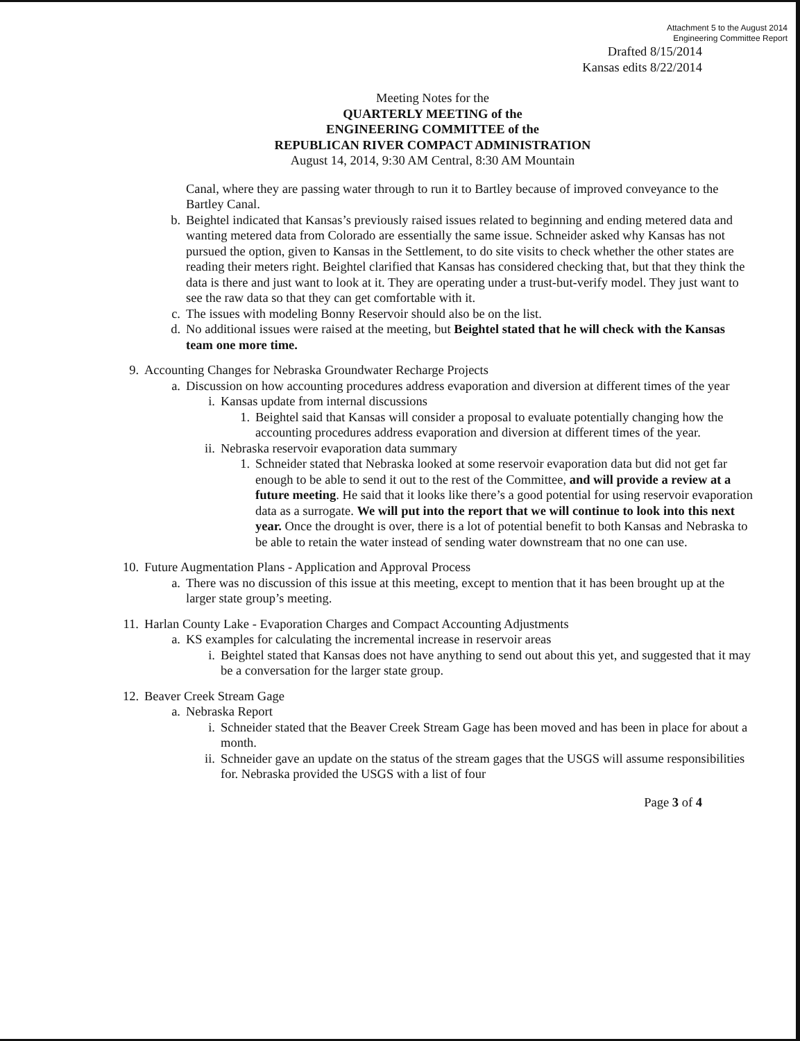Attachment 5 to the August 2014
Engineering Committee Report
Drafted 8/15/2014
Kansas edits 8/22/2014
Meeting Notes for the
QUARTERLY MEETING of the
ENGINEERING COMMITTEE of the
REPUBLICAN RIVER COMPACT ADMINISTRATION
August 14, 2014, 9:30 AM Central, 8:30 AM Mountain
Canal, where they are passing water through to run it to Bartley because of improved conveyance to the Bartley Canal.
b. Beightel indicated that Kansas’s previously raised issues related to beginning and ending metered data and wanting metered data from Colorado are essentially the same issue. Schneider asked why Kansas has not pursued the option, given to Kansas in the Settlement, to do site visits to check whether the other states are reading their meters right. Beightel clarified that Kansas has considered checking that, but that they think the data is there and just want to look at it. They are operating under a trust-but-verify model. They just want to see the raw data so that they can get comfortable with it.
c. The issues with modeling Bonny Reservoir should also be on the list.
d. No additional issues were raised at the meeting, but Beightel stated that he will check with the Kansas team one more time.
9. Accounting Changes for Nebraska Groundwater Recharge Projects
a. Discussion on how accounting procedures address evaporation and diversion at different times of the year
i. Kansas update from internal discussions
1. Beightel said that Kansas will consider a proposal to evaluate potentially changing how the accounting procedures address evaporation and diversion at different times of the year.
ii. Nebraska reservoir evaporation data summary
1. Schneider stated that Nebraska looked at some reservoir evaporation data but did not get far enough to be able to send it out to the rest of the Committee, and will provide a review at a future meeting. He said that it looks like there’s a good potential for using reservoir evaporation data as a surrogate. We will put into the report that we will continue to look into this next year. Once the drought is over, there is a lot of potential benefit to both Kansas and Nebraska to be able to retain the water instead of sending water downstream that no one can use.
10. Future Augmentation Plans - Application and Approval Process
a. There was no discussion of this issue at this meeting, except to mention that it has been brought up at the larger state group’s meeting.
11. Harlan County Lake - Evaporation Charges and Compact Accounting Adjustments
a. KS examples for calculating the incremental increase in reservoir areas
i. Beightel stated that Kansas does not have anything to send out about this yet, and suggested that it may be a conversation for the larger state group.
12. Beaver Creek Stream Gage
a. Nebraska Report
i. Schneider stated that the Beaver Creek Stream Gage has been moved and has been in place for about a month.
ii. Schneider gave an update on the status of the stream gages that the USGS will assume responsibilities for. Nebraska provided the USGS with a list of four
Page 3 of 4